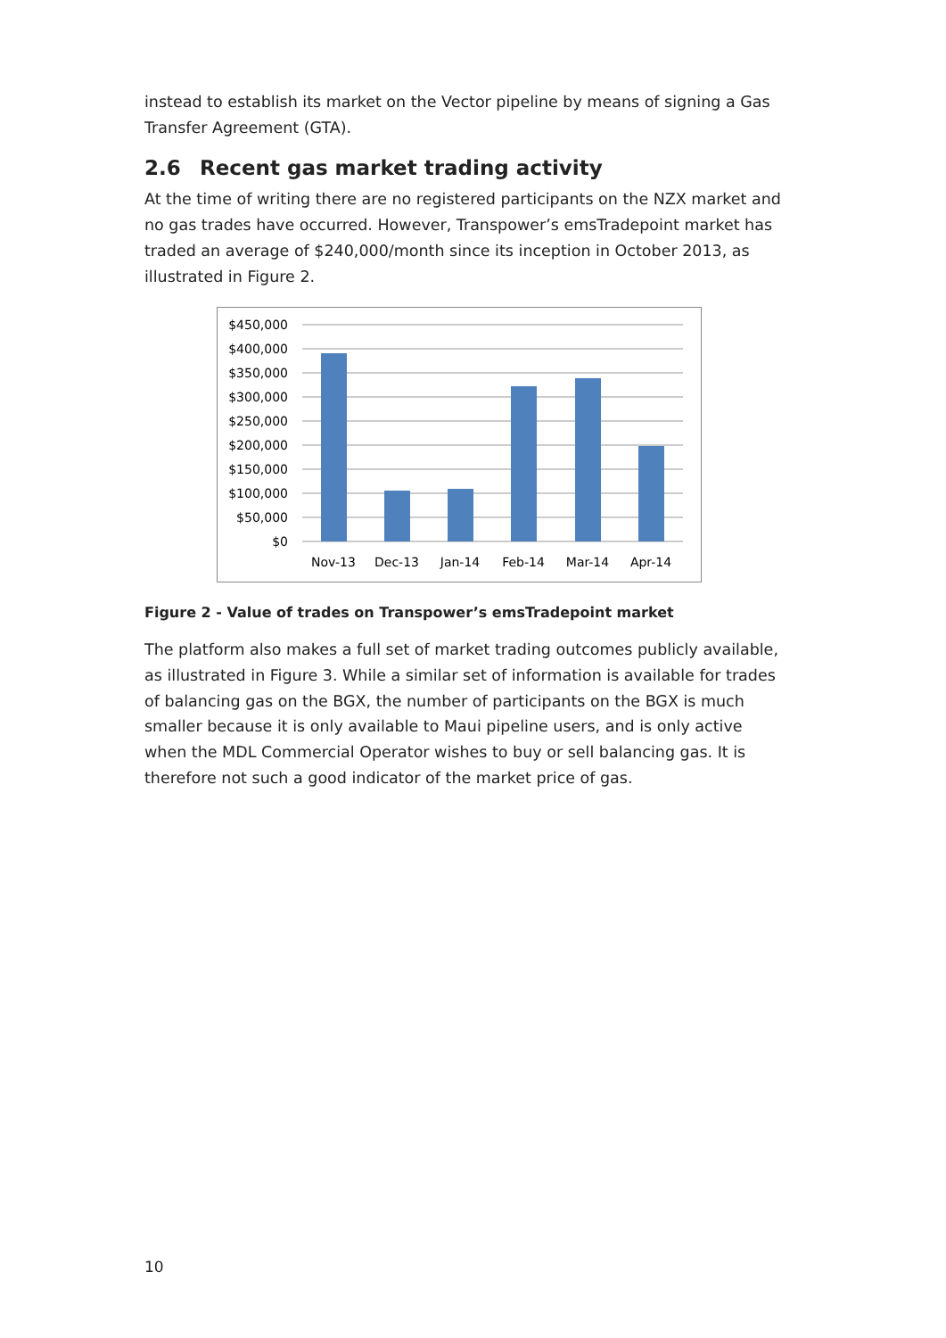instead to establish its market on the Vector pipeline by means of signing a Gas Transfer Agreement (GTA).
2.6 Recent gas market trading activity
At the time of writing there are no registered participants on the NZX market and no gas trades have occurred. However, Transpower’s emsTradepoint market has traded an average of $240,000/month since its inception in October 2013, as illustrated in Figure 2.
$450,000
$400,000
$350,000
$300,000
$250,000
$200,000
$150,000
$100,000
$50,000
$0
Nov-13
Dec-13
Jan-14
Feb-14
Mar-14
Apr-14
Figure 2 - Value of trades on Transpower’s emsTradepoint market
The platform also makes a full set of market trading outcomes publicly available, as illustrated in Figure 3. While a similar set of information is available for trades of balancing gas on the BGX, the number of participants on the BGX is much smaller because it is only available to Maui pipeline users, and is only active when the MDL Commercial Operator wishes to buy or sell balancing gas. It is therefore not such a good indicator of the market price of gas.
10